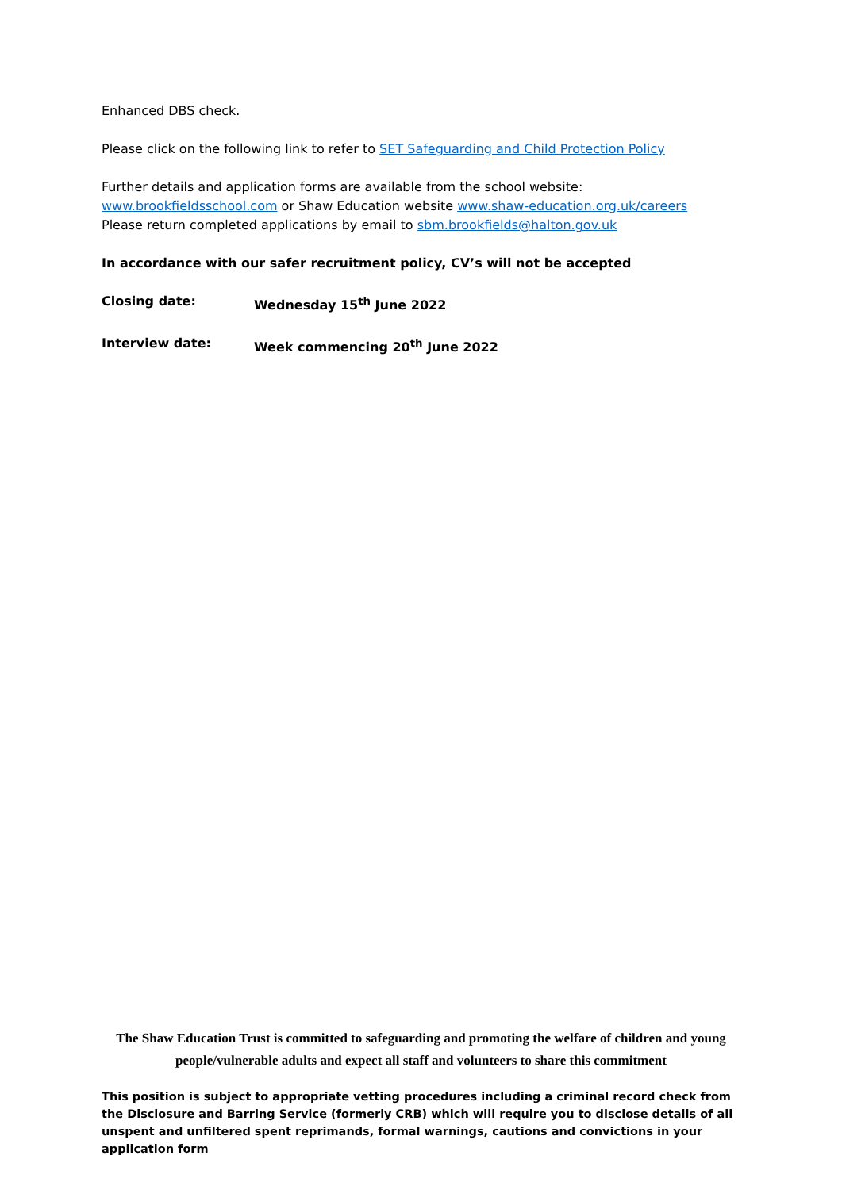Enhanced DBS check.
Please click on the following link to refer to SET Safeguarding and Child Protection Policy
Further details and application forms are available from the school website:
www.brookfieldsschool.com or Shaw Education website www.shaw-education.org.uk/careers
Please return completed applications by email to sbm.brookfields@halton.gov.uk
In accordance with our safer recruitment policy, CV’s will not be accepted
Closing date: Wednesday 15<sup>th</sup> June 2022
Interview date: Week commencing 20<sup>th</sup> June 2022
The Shaw Education Trust is committed to safeguarding and promoting the welfare of children and young people/vulnerable adults and expect all staff and volunteers to share this commitment
This position is subject to appropriate vetting procedures including a criminal record check from the Disclosure and Barring Service (formerly CRB) which will require you to disclose details of all unspent and unfiltered spent reprimands, formal warnings, cautions and convictions in your application form